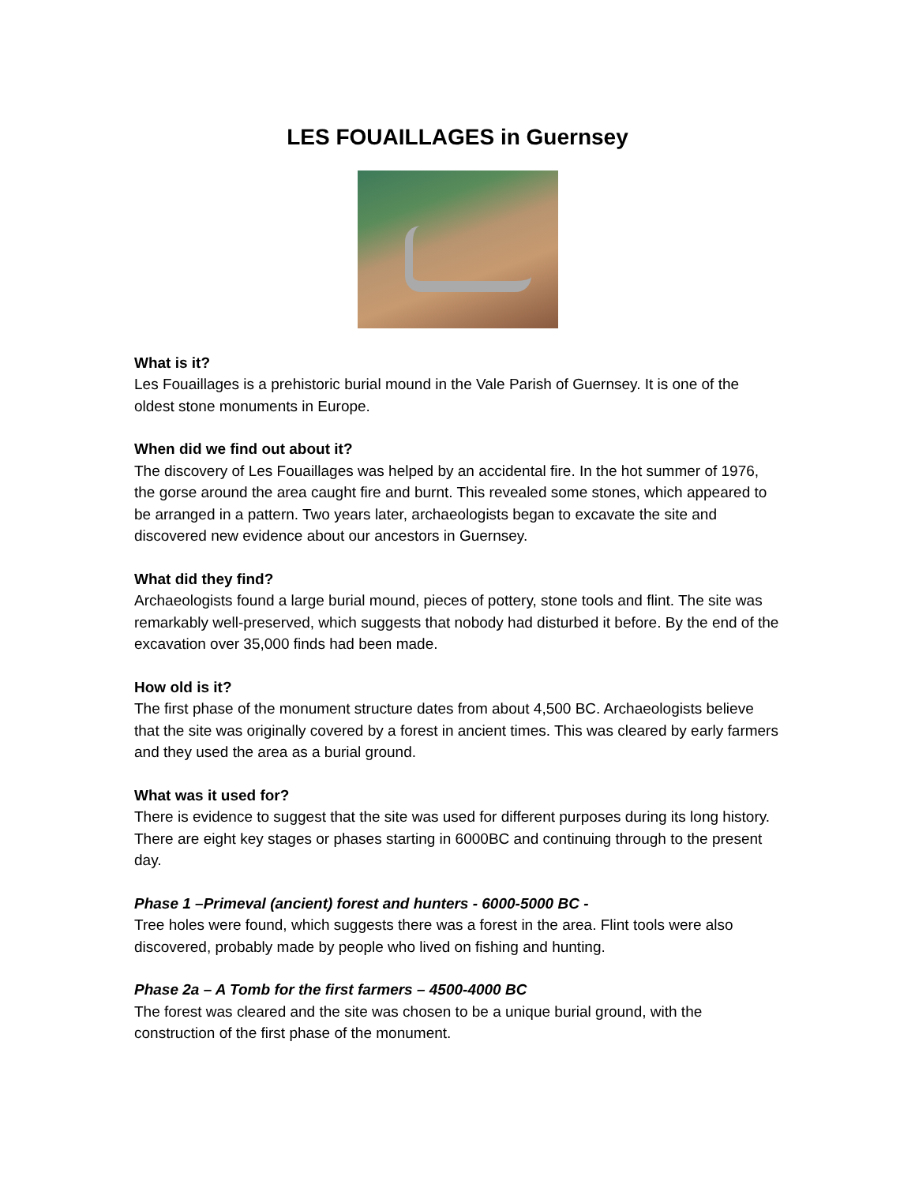LES FOUAILLAGES in Guernsey
What is it?
Les Fouaillages is a prehistoric burial mound in the Vale Parish of Guernsey. It is one of the oldest stone monuments in Europe.
When did we find out about it?
The discovery of Les Fouaillages was helped by an accidental fire. In the hot summer of 1976, the gorse around the area caught fire and burnt. This revealed some stones, which appeared to be arranged in a pattern. Two years later, archaeologists began to excavate the site and discovered new evidence about our ancestors in Guernsey.
What did they find?
Archaeologists found a large burial mound, pieces of pottery, stone tools and flint. The site was remarkably well-preserved, which suggests that nobody had disturbed it before. By the end of the excavation over 35,000 finds had been made.
How old is it?
The first phase of the monument structure dates from about 4,500 BC. Archaeologists believe that the site was originally covered by a forest in ancient times. This was cleared by early farmers and they used the area as a burial ground.
What was it used for?
There is evidence to suggest that the site was used for different purposes during its long history. There are eight key stages or phases starting in 6000BC and continuing through to the present day.
Phase 1 –Primeval (ancient) forest and hunters - 6000-5000 BC -
Tree holes were found, which suggests there was a forest in the area. Flint tools were also discovered, probably made by people who lived on fishing and hunting.
Phase 2a – A Tomb for the first farmers – 4500-4000 BC
The forest was cleared and the site was chosen to be a unique burial ground, with the construction of the first phase of the monument.